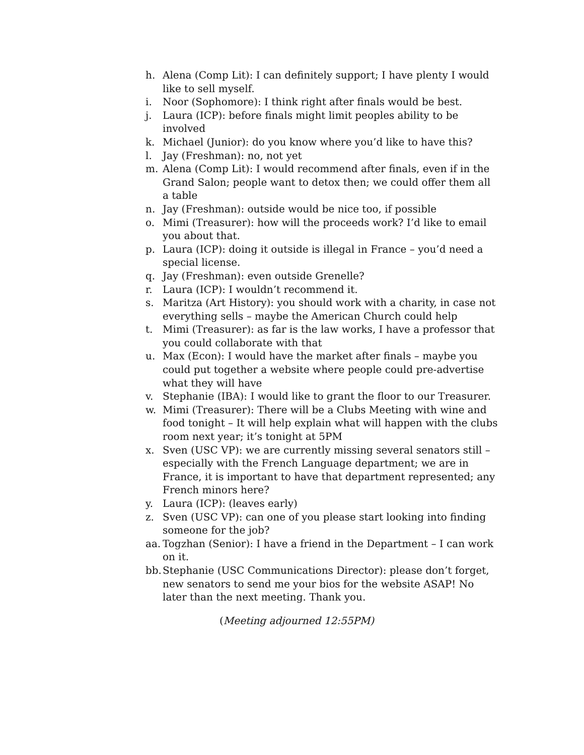h. Alena (Comp Lit): I can definitely support; I have plenty I would like to sell myself.
i. Noor (Sophomore): I think right after finals would be best.
j. Laura (ICP): before finals might limit peoples ability to be involved
k. Michael (Junior): do you know where you’d like to have this?
l. Jay (Freshman): no, not yet
m. Alena (Comp Lit): I would recommend after finals, even if in the Grand Salon; people want to detox then; we could offer them all a table
n. Jay (Freshman): outside would be nice too, if possible
o. Mimi (Treasurer): how will the proceeds work? I’d like to email you about that.
p. Laura (ICP): doing it outside is illegal in France – you’d need a special license.
q. Jay (Freshman): even outside Grenelle?
r. Laura (ICP): I wouldn’t recommend it.
s. Maritza (Art History): you should work with a charity, in case not everything sells – maybe the American Church could help
t. Mimi (Treasurer): as far is the law works, I have a professor that you could collaborate with that
u. Max (Econ): I would have the market after finals – maybe you could put together a website where people could pre-advertise what they will have
v. Stephanie (IBA): I would like to grant the floor to our Treasurer.
w. Mimi (Treasurer): There will be a Clubs Meeting with wine and food tonight – It will help explain what will happen with the clubs room next year; it’s tonight at 5PM
x. Sven (USC VP): we are currently missing several senators still – especially with the French Language department; we are in France, it is important to have that department represented; any French minors here?
y. Laura (ICP): (leaves early)
z. Sven (USC VP): can one of you please start looking into finding someone for the job?
aa. Togzhan (Senior): I have a friend in the Department – I can work on it.
bb. Stephanie (USC Communications Director): please don’t forget, new senators to send me your bios for the website ASAP! No later than the next meeting. Thank you.
(Meeting adjourned 12:55PM)